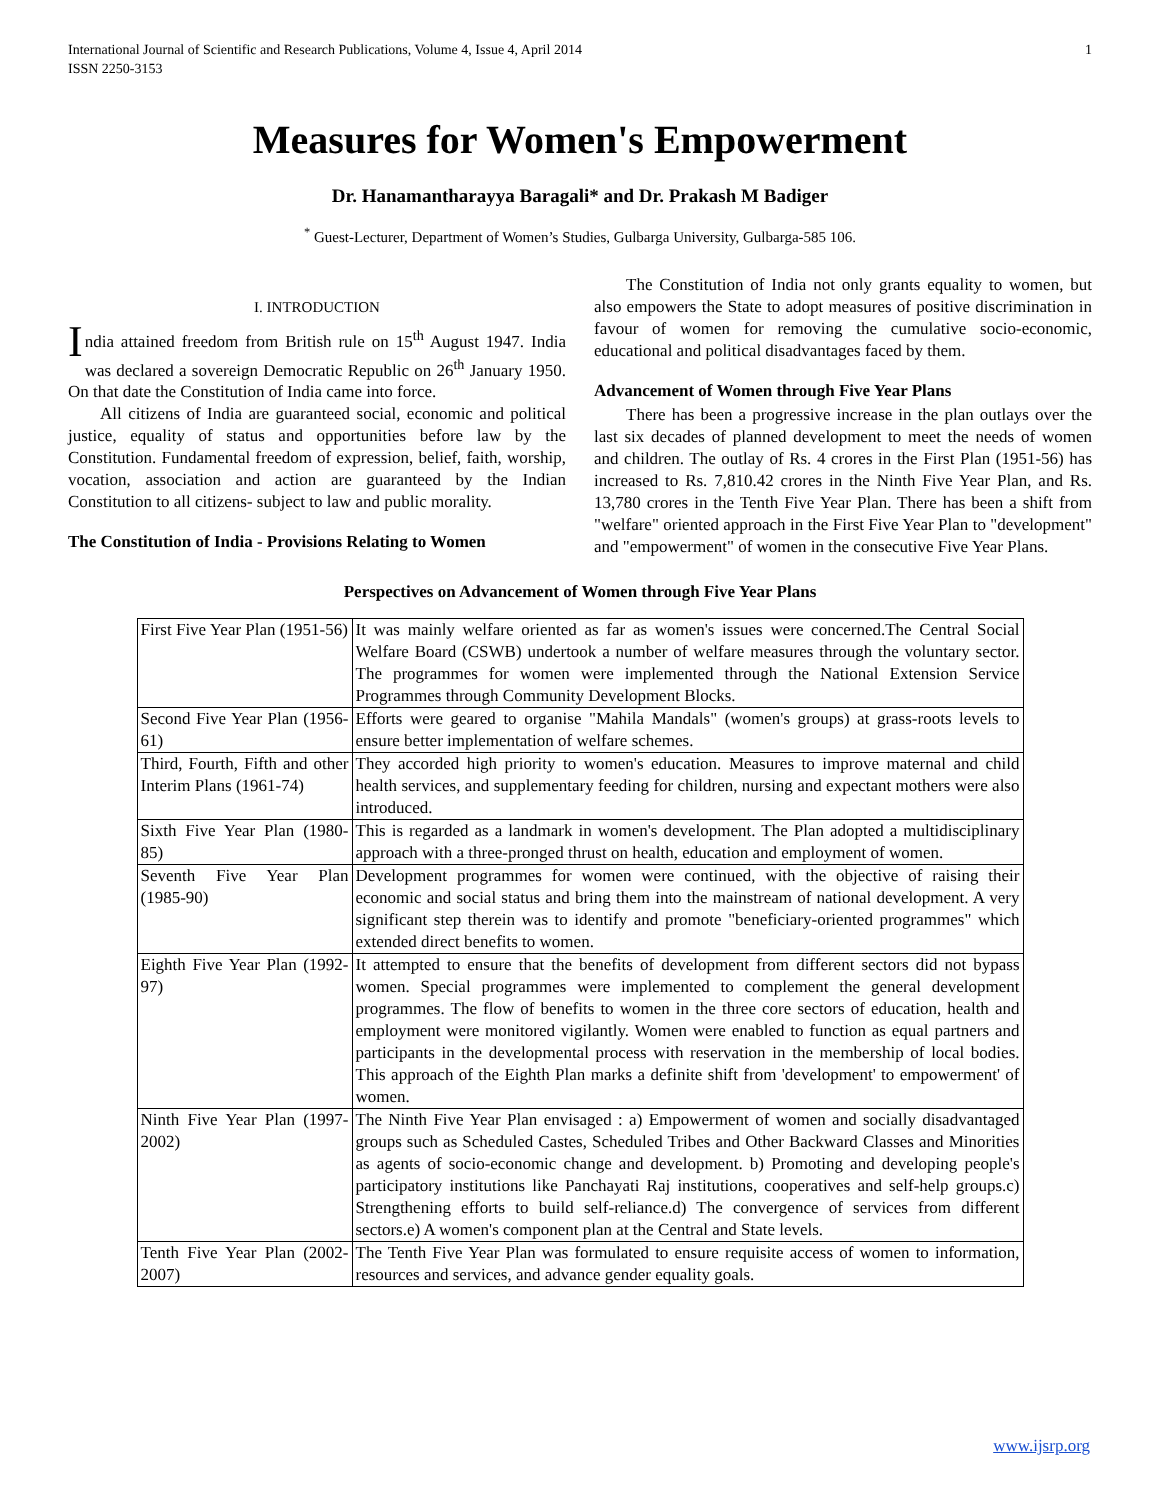International Journal of Scientific and Research Publications, Volume 4, Issue 4, April 2014
ISSN 2250-3153 1
Measures for Women's Empowerment
Dr. Hanamantharayya Baragali* and Dr. Prakash M Badiger
<sup>*</sup> Guest-Lecturer, Department of Women’s Studies, Gulbarga University, Gulbarga-585 106.
I. INTRODUCTION
India attained freedom from British rule on 15<sup>th</sup> August 1947. India was declared a sovereign Democratic Republic on 26<sup>th</sup> January 1950. On that date the Constitution of India came into force.
All citizens of India are guaranteed social, economic and political justice, equality of status and opportunities before law by the Constitution. Fundamental freedom of expression, belief, faith, worship, vocation, association and action are guaranteed by the Indian Constitution to all citizens- subject to law and public morality.
The Constitution of India - Provisions Relating to Women
The Constitution of India not only grants equality to women, but also empowers the State to adopt measures of positive discrimination in favour of women for removing the cumulative socio-economic, educational and political disadvantages faced by them.
Advancement of Women through Five Year Plans
There has been a progressive increase in the plan outlays over the last six decades of planned development to meet the needs of women and children. The outlay of Rs. 4 crores in the First Plan (1951-56) has increased to Rs. 7,810.42 crores in the Ninth Five Year Plan, and Rs. 13,780 crores in the Tenth Five Year Plan. There has been a shift from "welfare" oriented approach in the First Five Year Plan to "development" and "empowerment" of women in the consecutive Five Year Plans.
Perspectives on Advancement of Women through Five Year Plans
| First Five Year Plan (1951-56) | It was mainly welfare oriented as far as women's issues were concerned.The Central Social Welfare Board (CSWB) undertook a number of welfare measures through the voluntary sector. The programmes for women were implemented through the National Extension Service Programmes through Community Development Blocks. |
| Second Five Year Plan (1956-61) | Efforts were geared to organise "Mahila Mandals" (women's groups) at grass-roots levels to ensure better implementation of welfare schemes. |
| Third, Fourth, Fifth and other Interim Plans (1961-74) | They accorded high priority to women's education. Measures to improve maternal and child health services, and supplementary feeding for children, nursing and expectant mothers were also introduced. |
| Sixth Five Year Plan (1980-85) | This is regarded as a landmark in women's development. The Plan adopted a multidisciplinary approach with a three-pronged thrust on health, education and employment of women. |
| Seventh Five Year Plan (1985-90) | Development programmes for women were continued, with the objective of raising their economic and social status and bring them into the mainstream of national development. A very significant step therein was to identify and promote "beneficiary-oriented programmes" which extended direct benefits to women. |
| Eighth Five Year Plan (1992-97) | It attempted to ensure that the benefits of development from different sectors did not bypass women. Special programmes were implemented to complement the general development programmes. The flow of benefits to women in the three core sectors of education, health and employment were monitored vigilantly. Women were enabled to function as equal partners and participants in the developmental process with reservation in the membership of local bodies. This approach of the Eighth Plan marks a definite shift from 'development' to empowerment' of women. |
| Ninth Five Year Plan (1997-2002) | The Ninth Five Year Plan envisaged : a) Empowerment of women and socially disadvantaged groups such as Scheduled Castes, Scheduled Tribes and Other Backward Classes and Minorities as agents of socio-economic change and development. b) Promoting and developing people's participatory institutions like Panchayati Raj institutions, cooperatives and self-help groups.c) Strengthening efforts to build self-reliance.d) The convergence of services from different sectors.e) A women's component plan at the Central and State levels. |
| Tenth Five Year Plan (2002-2007) | The Tenth Five Year Plan was formulated to ensure requisite access of women to information, resources and services, and advance gender equality goals. |
www.ijsrp.org